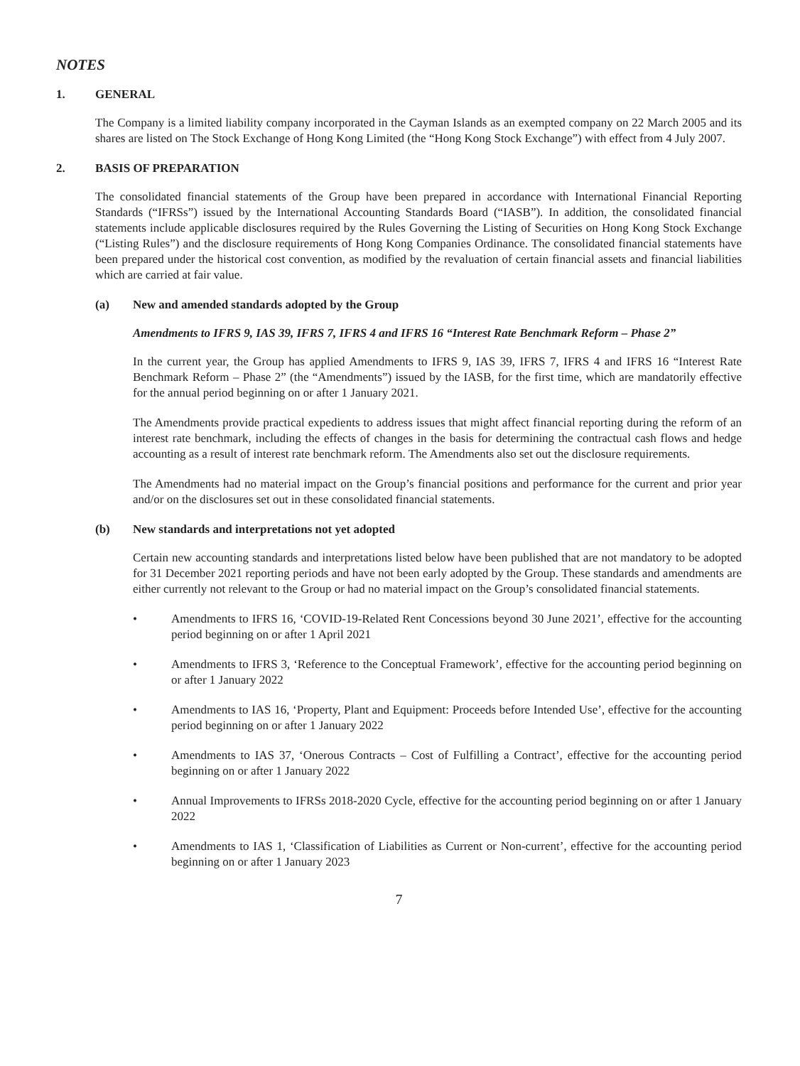NOTES
1. GENERAL
The Company is a limited liability company incorporated in the Cayman Islands as an exempted company on 22 March 2005 and its shares are listed on The Stock Exchange of Hong Kong Limited (the “Hong Kong Stock Exchange”) with effect from 4 July 2007.
2. BASIS OF PREPARATION
The consolidated financial statements of the Group have been prepared in accordance with International Financial Reporting Standards (“IFRSs”) issued by the International Accounting Standards Board (“IASB”). In addition, the consolidated financial statements include applicable disclosures required by the Rules Governing the Listing of Securities on Hong Kong Stock Exchange (“Listing Rules”) and the disclosure requirements of Hong Kong Companies Ordinance. The consolidated financial statements have been prepared under the historical cost convention, as modified by the revaluation of certain financial assets and financial liabilities which are carried at fair value.
(a) New and amended standards adopted by the Group
Amendments to IFRS 9, IAS 39, IFRS 7, IFRS 4 and IFRS 16 “Interest Rate Benchmark Reform – Phase 2”
In the current year, the Group has applied Amendments to IFRS 9, IAS 39, IFRS 7, IFRS 4 and IFRS 16 “Interest Rate Benchmark Reform – Phase 2” (the “Amendments”) issued by the IASB, for the first time, which are mandatorily effective for the annual period beginning on or after 1 January 2021.
The Amendments provide practical expedients to address issues that might affect financial reporting during the reform of an interest rate benchmark, including the effects of changes in the basis for determining the contractual cash flows and hedge accounting as a result of interest rate benchmark reform. The Amendments also set out the disclosure requirements.
The Amendments had no material impact on the Group’s financial positions and performance for the current and prior year and/or on the disclosures set out in these consolidated financial statements.
(b) New standards and interpretations not yet adopted
Certain new accounting standards and interpretations listed below have been published that are not mandatory to be adopted for 31 December 2021 reporting periods and have not been early adopted by the Group. These standards and amendments are either currently not relevant to the Group or had no material impact on the Group’s consolidated financial statements.
• Amendments to IFRS 16, ‘COVID-19-Related Rent Concessions beyond 30 June 2021’, effective for the accounting period beginning on or after 1 April 2021
• Amendments to IFRS 3, ‘Reference to the Conceptual Framework’, effective for the accounting period beginning on or after 1 January 2022
• Amendments to IAS 16, ‘Property, Plant and Equipment: Proceeds before Intended Use’, effective for the accounting period beginning on or after 1 January 2022
• Amendments to IAS 37, ‘Onerous Contracts – Cost of Fulfilling a Contract’, effective for the accounting period beginning on or after 1 January 2022
• Annual Improvements to IFRSs 2018-2020 Cycle, effective for the accounting period beginning on or after 1 January 2022
• Amendments to IAS 1, ‘Classification of Liabilities as Current or Non-current’, effective for the accounting period beginning on or after 1 January 2023
7